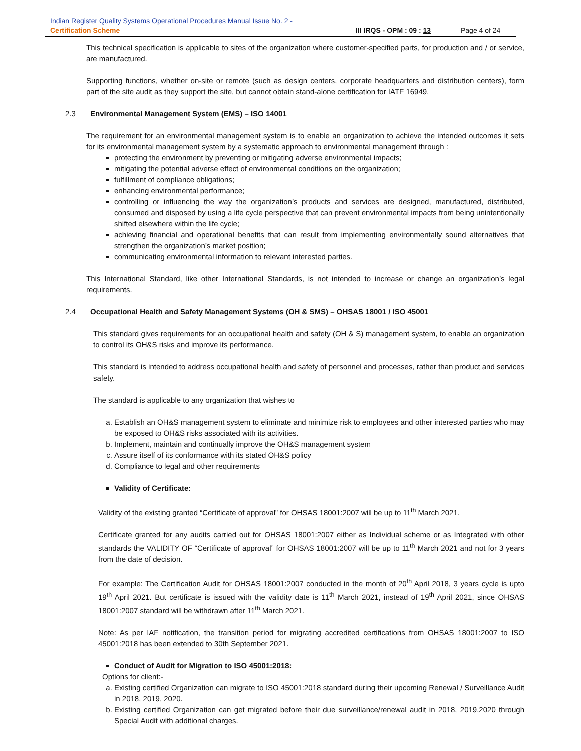Indian Register Quality Systems Operational Procedures Manual Issue No. 2 -
Certification Scheme III IRQS - OPM : 09 : 13 Page 4 of 24
This technical specification is applicable to sites of the organization where customer-specified parts, for production and / or service, are manufactured.
Supporting functions, whether on-site or remote (such as design centers, corporate headquarters and distribution centers), form part of the site audit as they support the site, but cannot obtain stand-alone certification for IATF 16949.
2.3 Environmental Management System (EMS) – ISO 14001
The requirement for an environmental management system is to enable an organization to achieve the intended outcomes it sets for its environmental management system by a systematic approach to environmental management through :
protecting the environment by preventing or mitigating adverse environmental impacts;
mitigating the potential adverse effect of environmental conditions on the organization;
fulfillment of compliance obligations;
enhancing environmental performance;
controlling or influencing the way the organization’s products and services are designed, manufactured, distributed, consumed and disposed by using a life cycle perspective that can prevent environmental impacts from being unintentionally shifted elsewhere within the life cycle;
achieving financial and operational benefits that can result from implementing environmentally sound alternatives that strengthen the organization’s market position;
communicating environmental information to relevant interested parties.
This International Standard, like other International Standards, is not intended to increase or change an organization’s legal requirements.
2.4 Occupational Health and Safety Management Systems (OH & SMS) – OHSAS 18001 / ISO 45001
This standard gives requirements for an occupational health and safety (OH & S) management system, to enable an organization to control its OH&S risks and improve its performance.
This standard is intended to address occupational health and safety of personnel and processes, rather than product and services safety.
The standard is applicable to any organization that wishes to
a. Establish an OH&S management system to eliminate and minimize risk to employees and other interested parties who may be exposed to OH&S risks associated with its activities.
b. Implement, maintain and continually improve the OH&S management system
c. Assure itself of its conformance with its stated OH&S policy
d. Compliance to legal and other requirements
Validity of Certificate:
Validity of the existing granted “Certificate of approval” for OHSAS 18001:2007 will be up to 11<sup>th</sup> March 2021.
Certificate granted for any audits carried out for OHSAS 18001:2007 either as Individual scheme or as Integrated with other standards the VALIDITY OF “Certificate of approval” for OHSAS 18001:2007 will be up to 11<sup>th</sup> March 2021 and not for 3 years from the date of decision.
For example: The Certification Audit for OHSAS 18001:2007 conducted in the month of 20<sup>th</sup> April 2018, 3 years cycle is upto 19<sup>th</sup> April 2021. But certificate is issued with the validity date is 11<sup>th</sup> March 2021, instead of 19<sup>th</sup> April 2021, since OHSAS 18001:2007 standard will be withdrawn after 11<sup>th</sup> March 2021.
Note: As per IAF notification, the transition period for migrating accredited certifications from OHSAS 18001:2007 to ISO 45001:2018 has been extended to 30th September 2021.
Conduct of Audit for Migration to ISO 45001:2018:
Options for client:-
a. Existing certified Organization can migrate to ISO 45001:2018 standard during their upcoming Renewal / Surveillance Audit in 2018, 2019, 2020.
b. Existing certified Organization can get migrated before their due surveillance/renewal audit in 2018, 2019,2020 through Special Audit with additional charges.